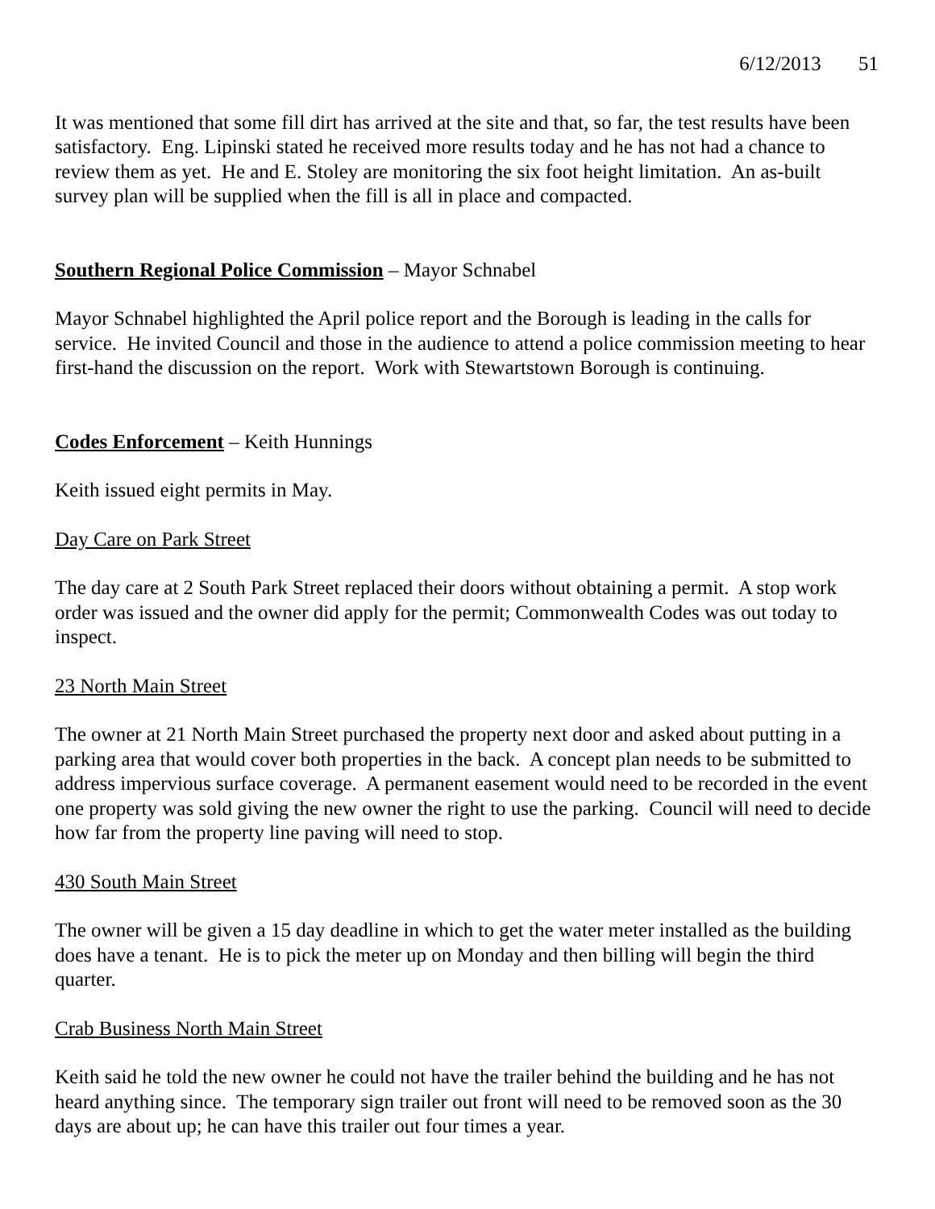6/12/2013 51
It was mentioned that some fill dirt has arrived at the site and that, so far, the test results have been satisfactory. Eng. Lipinski stated he received more results today and he has not had a chance to review them as yet. He and E. Stoley are monitoring the six foot height limitation. An as-built survey plan will be supplied when the fill is all in place and compacted.
Southern Regional Police Commission – Mayor Schnabel
Mayor Schnabel highlighted the April police report and the Borough is leading in the calls for service. He invited Council and those in the audience to attend a police commission meeting to hear first-hand the discussion on the report. Work with Stewartstown Borough is continuing.
Codes Enforcement – Keith Hunnings
Keith issued eight permits in May.
Day Care on Park Street
The day care at 2 South Park Street replaced their doors without obtaining a permit. A stop work order was issued and the owner did apply for the permit; Commonwealth Codes was out today to inspect.
23 North Main Street
The owner at 21 North Main Street purchased the property next door and asked about putting in a parking area that would cover both properties in the back. A concept plan needs to be submitted to address impervious surface coverage. A permanent easement would need to be recorded in the event one property was sold giving the new owner the right to use the parking. Council will need to decide how far from the property line paving will need to stop.
430 South Main Street
The owner will be given a 15 day deadline in which to get the water meter installed as the building does have a tenant. He is to pick the meter up on Monday and then billing will begin the third quarter.
Crab Business North Main Street
Keith said he told the new owner he could not have the trailer behind the building and he has not heard anything since. The temporary sign trailer out front will need to be removed soon as the 30 days are about up; he can have this trailer out four times a year.